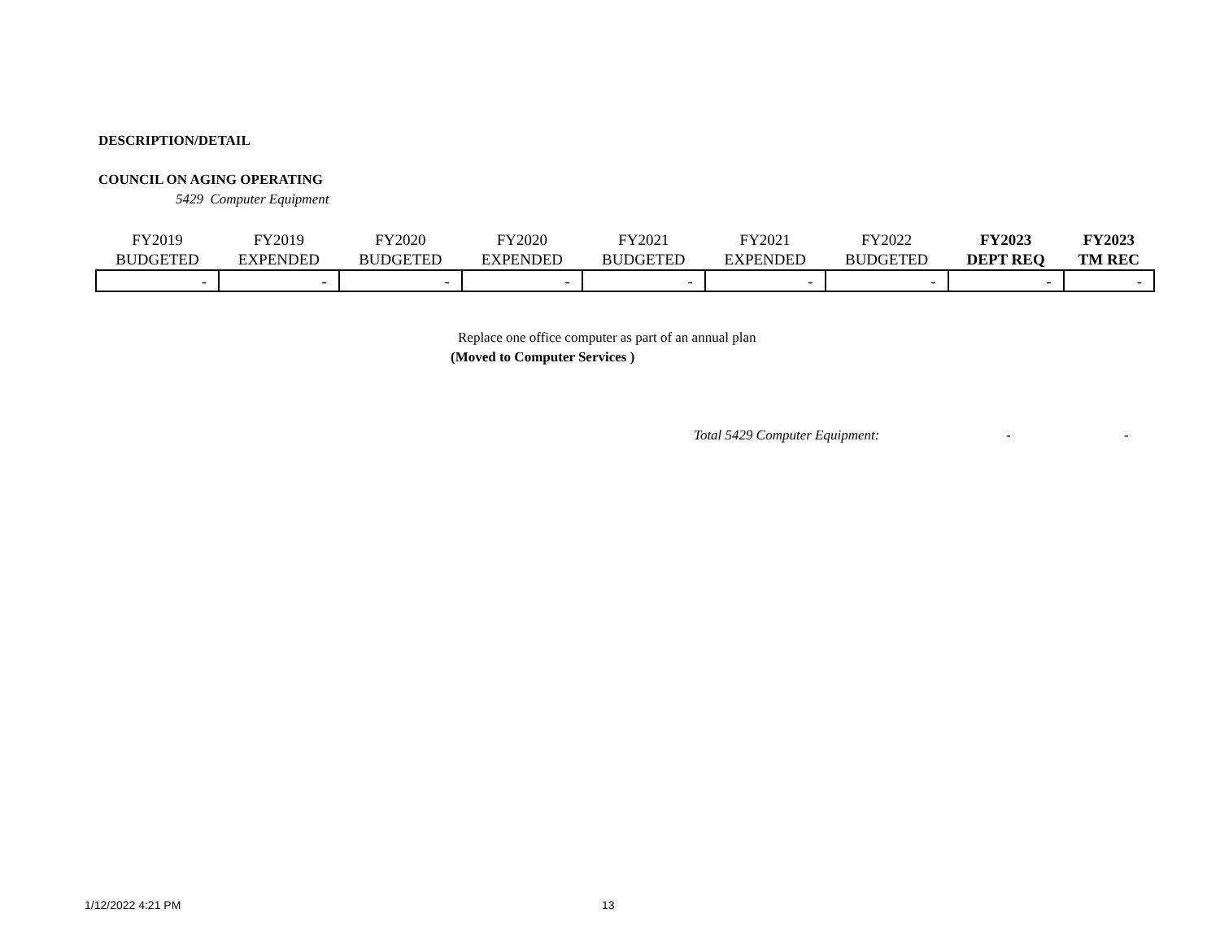DESCRIPTION/DETAIL
COUNCIL ON AGING OPERATING
5429 Computer Equipment
| FY2019 BUDGETED | FY2019 EXPENDED | FY2020 BUDGETED | FY2020 EXPENDED | FY2021 BUDGETED | FY2021 EXPENDED | FY2022 BUDGETED | FY2023 DEPT REQ | FY2023 TM REC |
| --- | --- | --- | --- | --- | --- | --- | --- | --- |
| - | - | - | - | - | - | - | - | - |
Replace one office computer as part of an annual plan
(Moved to Computer Services )
Total 5429 Computer Equipment: - -
1/12/2022 4:21 PM 13